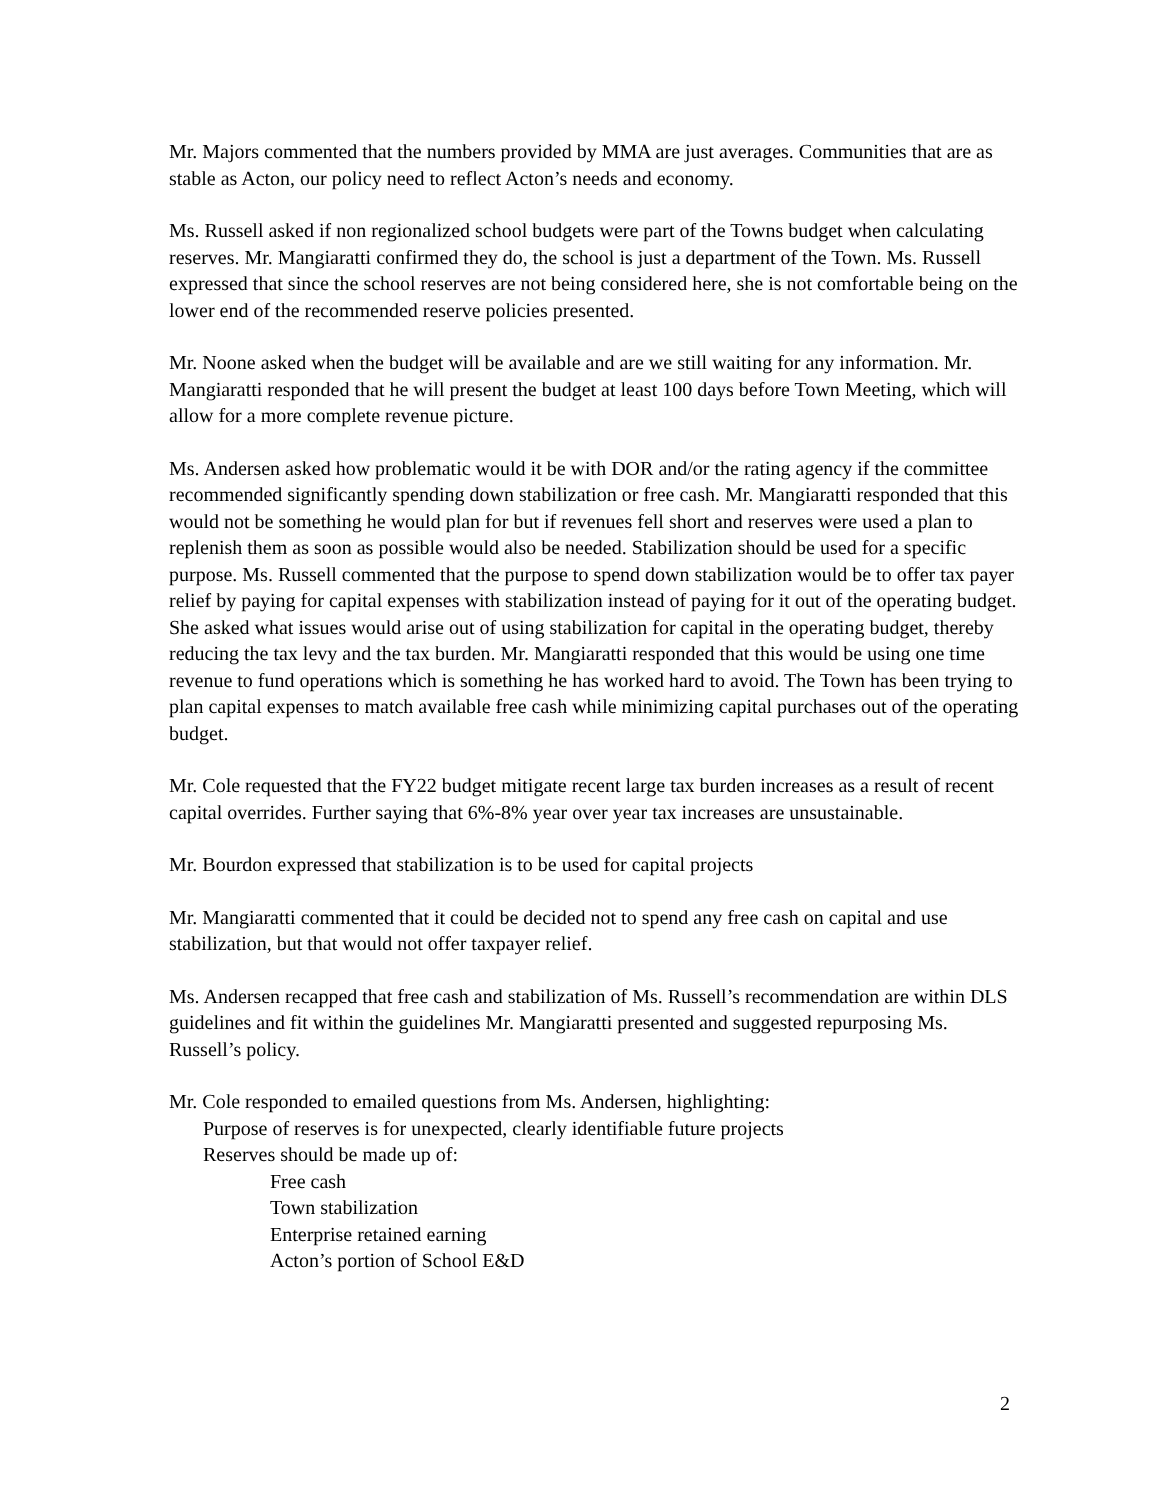Mr. Majors commented that the numbers provided by MMA are just averages. Communities that are as stable as Acton, our policy need to reflect Acton’s needs and economy.
Ms. Russell asked if non regionalized school budgets were part of the Towns budget when calculating reserves. Mr. Mangiaratti confirmed they do, the school is just a department of the Town. Ms. Russell expressed that since the school reserves are not being considered here, she is not comfortable being on the lower end of the recommended reserve policies presented.
Mr. Noone asked when the budget will be available and are we still waiting for any information. Mr. Mangiaratti responded that he will present the budget at least 100 days before Town Meeting, which will allow for a more complete revenue picture.
Ms. Andersen asked how problematic would it be with DOR and/or the rating agency if the committee recommended significantly spending down stabilization or free cash. Mr. Mangiaratti responded that this would not be something he would plan for but if revenues fell short and reserves were used a plan to replenish them as soon as possible would also be needed. Stabilization should be used for a specific purpose. Ms. Russell commented that the purpose to spend down stabilization would be to offer tax payer relief by paying for capital expenses with stabilization instead of paying for it out of the operating budget. She asked what issues would arise out of using stabilization for capital in the operating budget, thereby reducing the tax levy and the tax burden. Mr. Mangiaratti responded that this would be using one time revenue to fund operations which is something he has worked hard to avoid. The Town has been trying to plan capital expenses to match available free cash while minimizing capital purchases out of the operating budget.
Mr. Cole requested that the FY22 budget mitigate recent large tax burden increases as a result of recent capital overrides. Further saying that 6%-8% year over year tax increases are unsustainable.
Mr. Bourdon expressed that stabilization is to be used for capital projects
Mr. Mangiaratti commented that it could be decided not to spend any free cash on capital and use stabilization, but that would not offer taxpayer relief.
Ms. Andersen recapped that free cash and stabilization of Ms. Russell’s recommendation are within DLS guidelines and fit within the guidelines Mr. Mangiaratti presented and suggested repurposing Ms. Russell’s policy.
Mr. Cole responded to emailed questions from Ms. Andersen, highlighting:
Purpose of reserves is for unexpected, clearly identifiable future projects
Reserves should be made up of:
Free cash
Town stabilization
Enterprise retained earning
Acton’s portion of School E&D
2